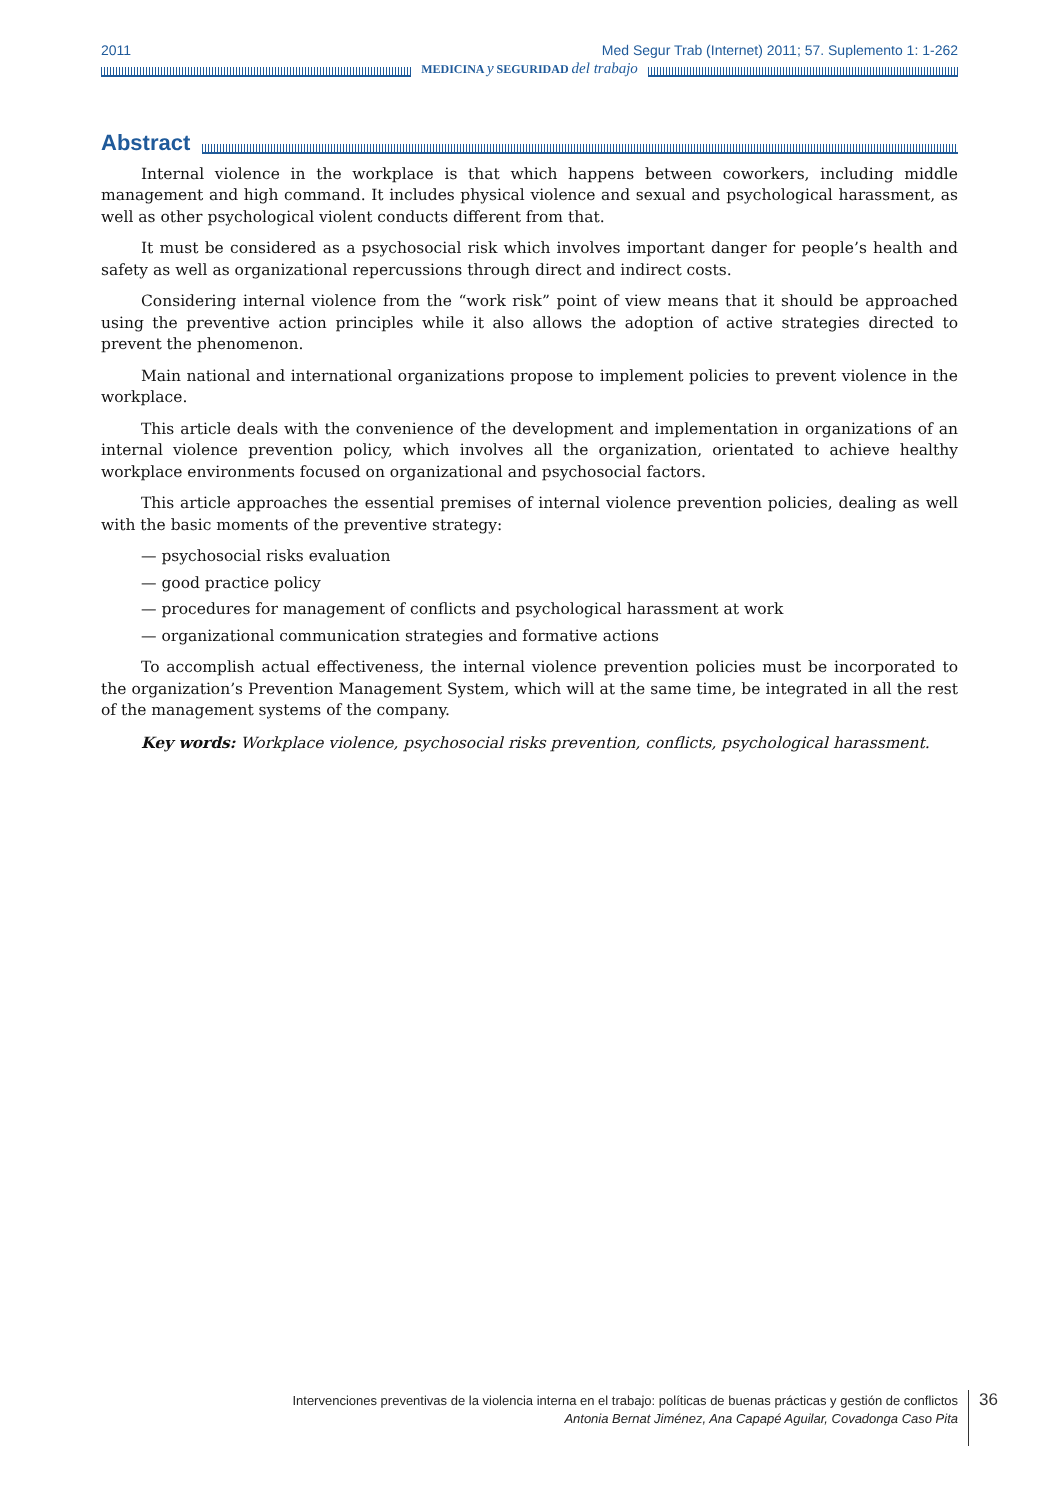2011 Med Segur Trab (Internet) 2011; 57. Suplemento 1: 1-262
MEDICINA y SEGURIDAD del trabajo
Abstract
Internal violence in the workplace is that which happens between coworkers, including middle management and high command. It includes physical violence and sexual and psychological harassment, as well as other psychological violent conducts different from that.
It must be considered as a psychosocial risk which involves important danger for people’s health and safety as well as organizational repercussions through direct and indirect costs.
Considering internal violence from the “work risk” point of view means that it should be approached using the preventive action principles while it also allows the adoption of active strategies directed to prevent the phenomenon.
Main national and international organizations propose to implement policies to prevent violence in the workplace.
This article deals with the convenience of the development and implementation in organizations of an internal violence prevention policy, which involves all the organization, orientated to achieve healthy workplace environments focused on organizational and psychosocial factors.
This article approaches the essential premises of internal violence prevention policies, dealing as well with the basic moments of the preventive strategy:
— psychosocial risks evaluation
— good practice policy
— procedures for management of conflicts and psychological harassment at work
— organizational communication strategies and formative actions
To accomplish actual effectiveness, the internal violence prevention policies must be incorporated to the organization’s Prevention Management System, which will at the same time, be integrated in all the rest of the management systems of the company.
Key words: Workplace violence, psychosocial risks prevention, conflicts, psychological harassment.
Intervenciones preventivas de la violencia interna en el trabajo: políticas de buenas prácticas y gestión de conflictos
Antonia Bernat Jiménez, Ana Capapé Aguilar, Covadonga Caso Pita
36